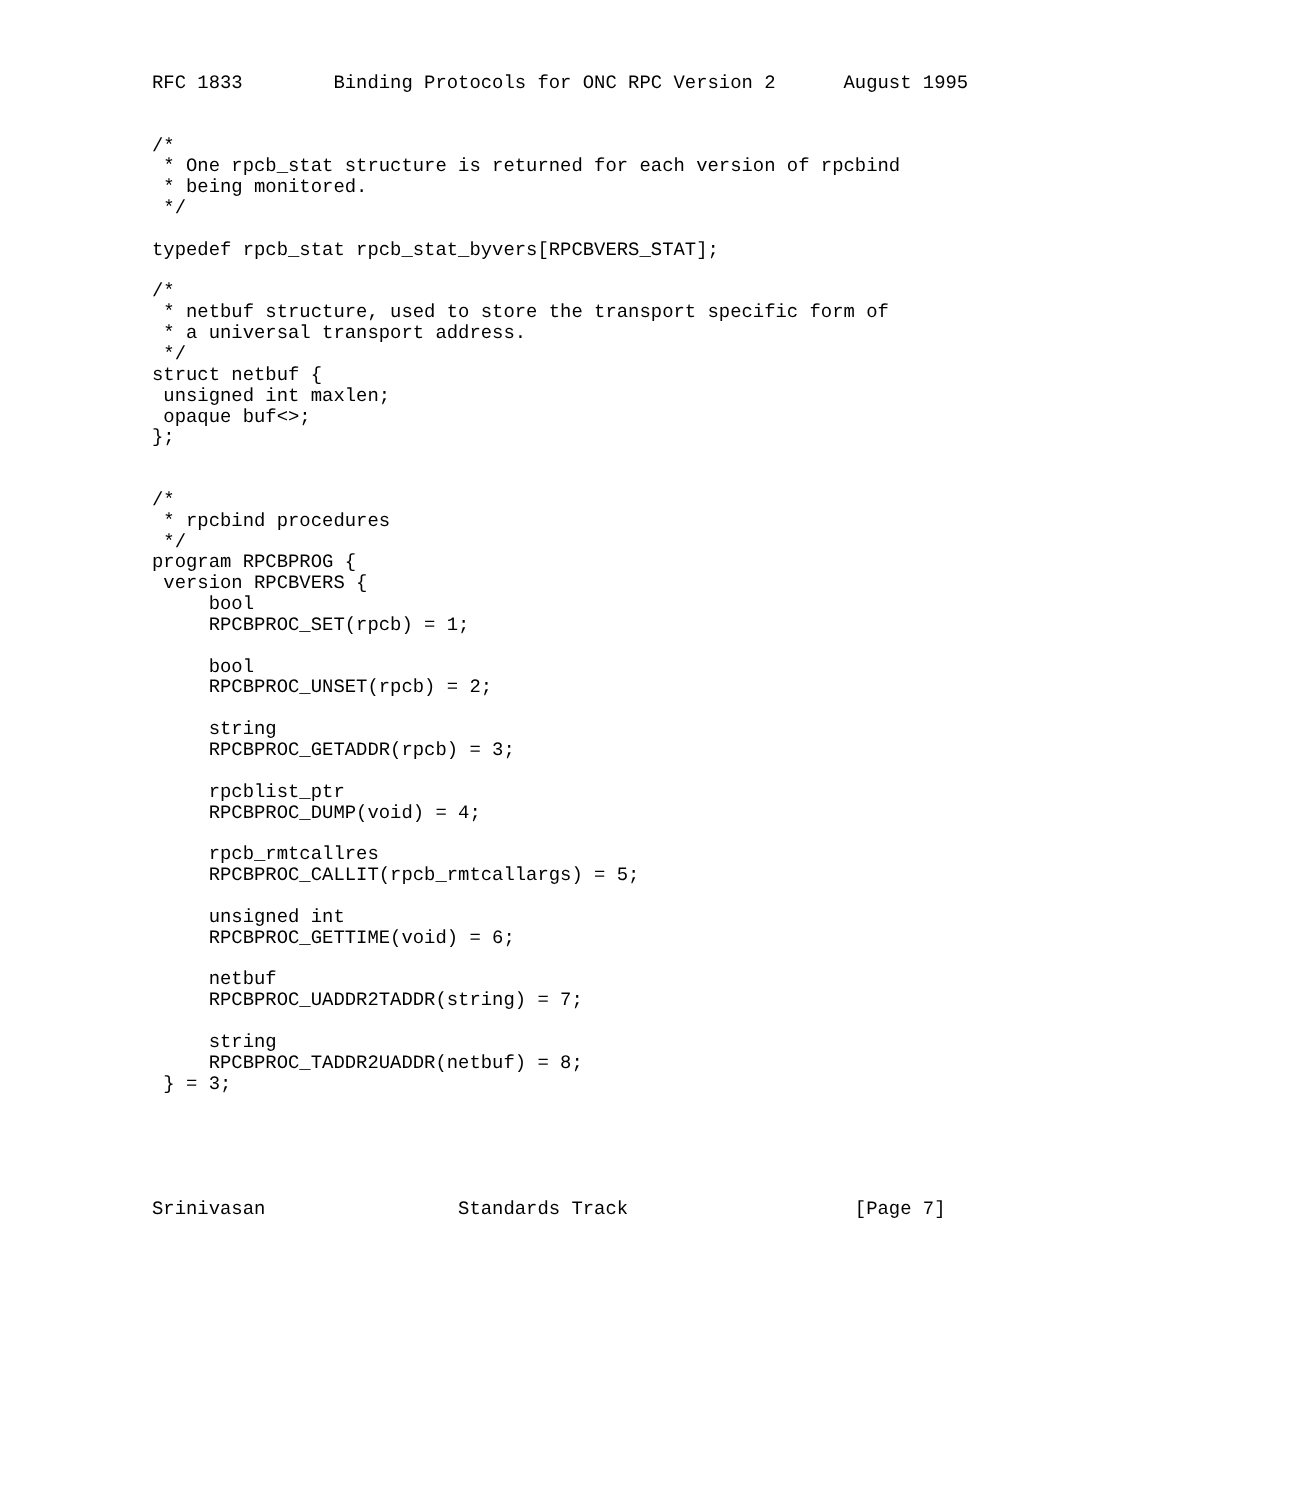RFC 1833        Binding Protocols for ONC RPC Version 2      August 1995


/*
 * One rpcb_stat structure is returned for each version of rpcbind
 * being monitored.
 */

typedef rpcb_stat rpcb_stat_byvers[RPCBVERS_STAT];

/*
 * netbuf structure, used to store the transport specific form of
 * a universal transport address.
 */
struct netbuf {
 unsigned int maxlen;
 opaque buf<>;
};


/*
 * rpcbind procedures
 */
program RPCBPROG {
 version RPCBVERS {
     bool
     RPCBPROC_SET(rpcb) = 1;

     bool
     RPCBPROC_UNSET(rpcb) = 2;

     string
     RPCBPROC_GETADDR(rpcb) = 3;

     rpcblist_ptr
     RPCBPROC_DUMP(void) = 4;

     rpcb_rmtcallres
     RPCBPROC_CALLIT(rpcb_rmtcallargs) = 5;

     unsigned int
     RPCBPROC_GETTIME(void) = 6;

     netbuf
     RPCBPROC_UADDR2TADDR(string) = 7;

     string
     RPCBPROC_TADDR2UADDR(netbuf) = 8;
 } = 3;





Srinivasan                 Standards Track                    [Page 7]